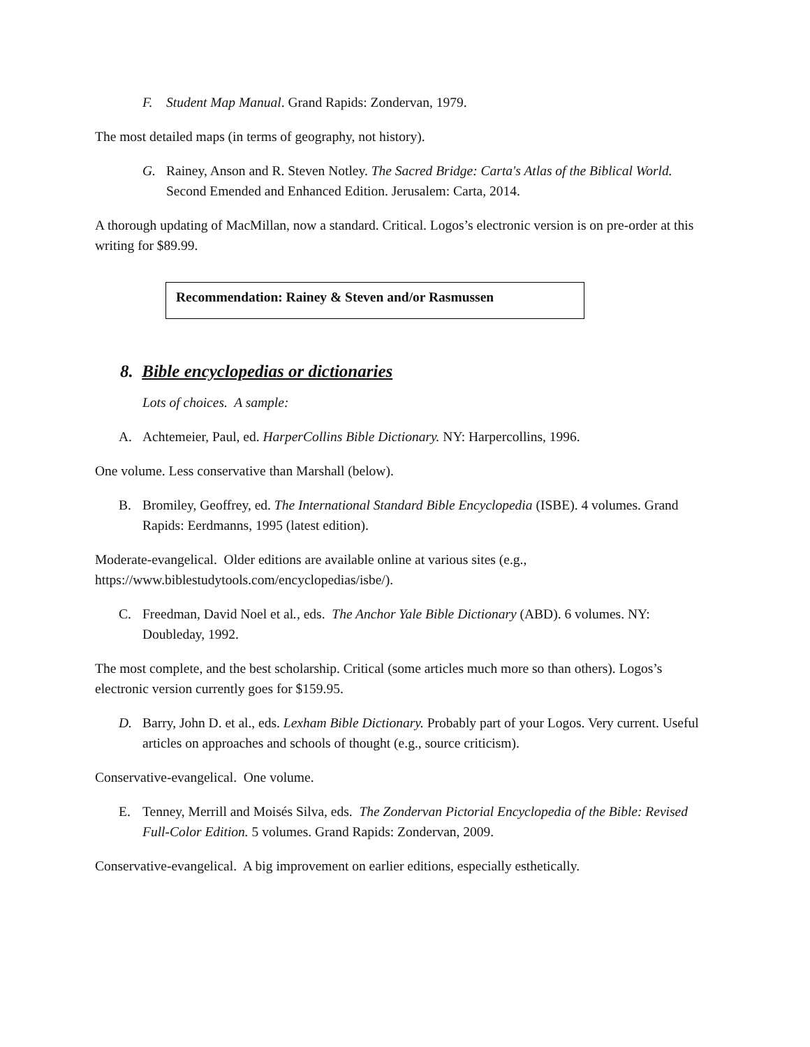F. Student Map Manual. Grand Rapids: Zondervan, 1979.
The most detailed maps (in terms of geography, not history).
G. Rainey, Anson and R. Steven Notley. The Sacred Bridge: Carta's Atlas of the Biblical World. Second Emended and Enhanced Edition. Jerusalem: Carta, 2014.
A thorough updating of MacMillan, now a standard. Critical. Logos’s electronic version is on pre-order at this writing for $89.99.
Recommendation: Rainey & Steven and/or Rasmussen
8. Bible encyclopedias or dictionaries
Lots of choices. A sample:
A. Achtemeier, Paul, ed. HarperCollins Bible Dictionary. NY: Harpercollins, 1996.
One volume. Less conservative than Marshall (below).
B. Bromiley, Geoffrey, ed. The International Standard Bible Encyclopedia (ISBE). 4 volumes. Grand Rapids: Eerdmanns, 1995 (latest edition).
Moderate-evangelical. Older editions are available online at various sites (e.g., https://www.biblestudytools.com/encyclopedias/isbe/).
C. Freedman, David Noel et al., eds. The Anchor Yale Bible Dictionary (ABD). 6 volumes. NY: Doubleday, 1992.
The most complete, and the best scholarship. Critical (some articles much more so than others). Logos’s electronic version currently goes for $159.95.
D. Barry, John D. et al., eds. Lexham Bible Dictionary. Probably part of your Logos. Very current. Useful articles on approaches and schools of thought (e.g., source criticism).
Conservative-evangelical. One volume.
E. Tenney, Merrill and Moisés Silva, eds. The Zondervan Pictorial Encyclopedia of the Bible: Revised Full-Color Edition. 5 volumes. Grand Rapids: Zondervan, 2009.
Conservative-evangelical. A big improvement on earlier editions, especially esthetically.